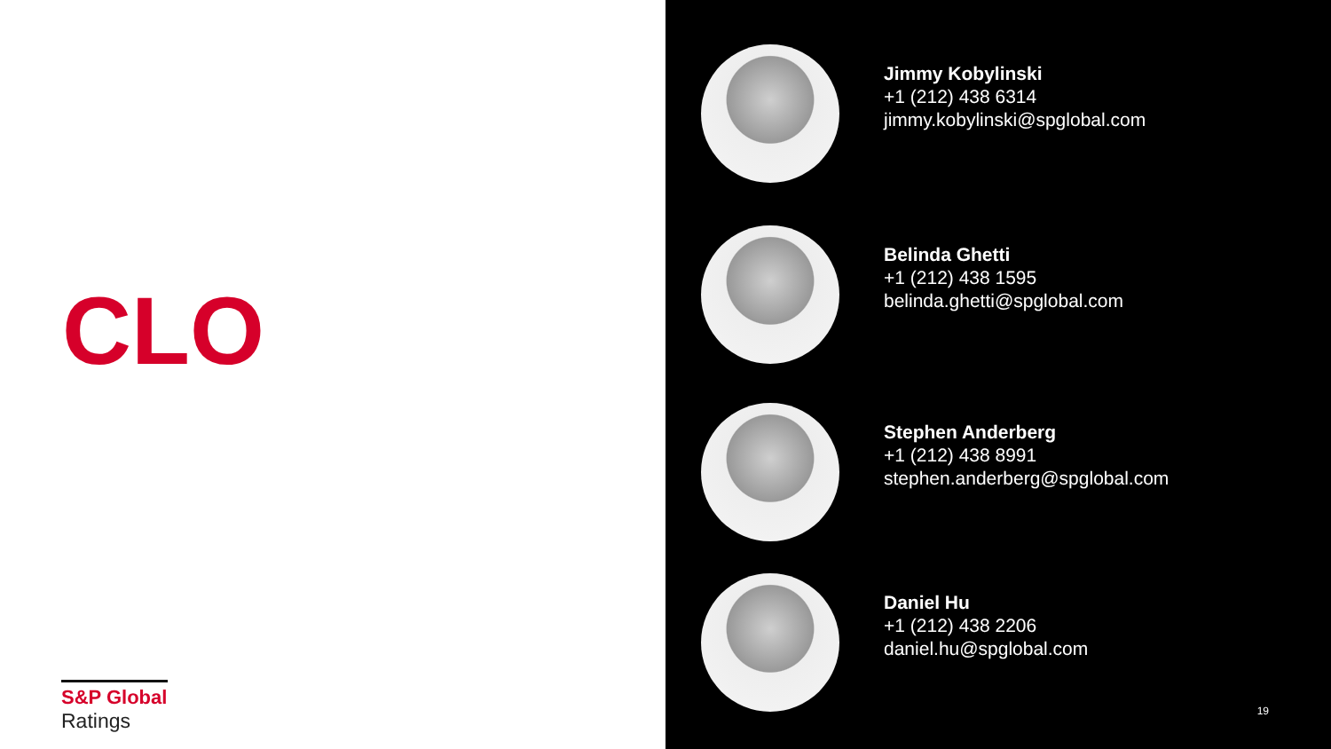CLO
S&P Global
Ratings
Jimmy Kobylinski
+1 (212) 438 6314
jimmy.kobylinski@spglobal.com
Belinda Ghetti
+1 (212) 438 1595
belinda.ghetti@spglobal.com
Stephen Anderberg
+1 (212) 438 8991
stephen.anderberg@spglobal.com
Daniel Hu
+1 (212) 438 2206
daniel.hu@spglobal.com
19